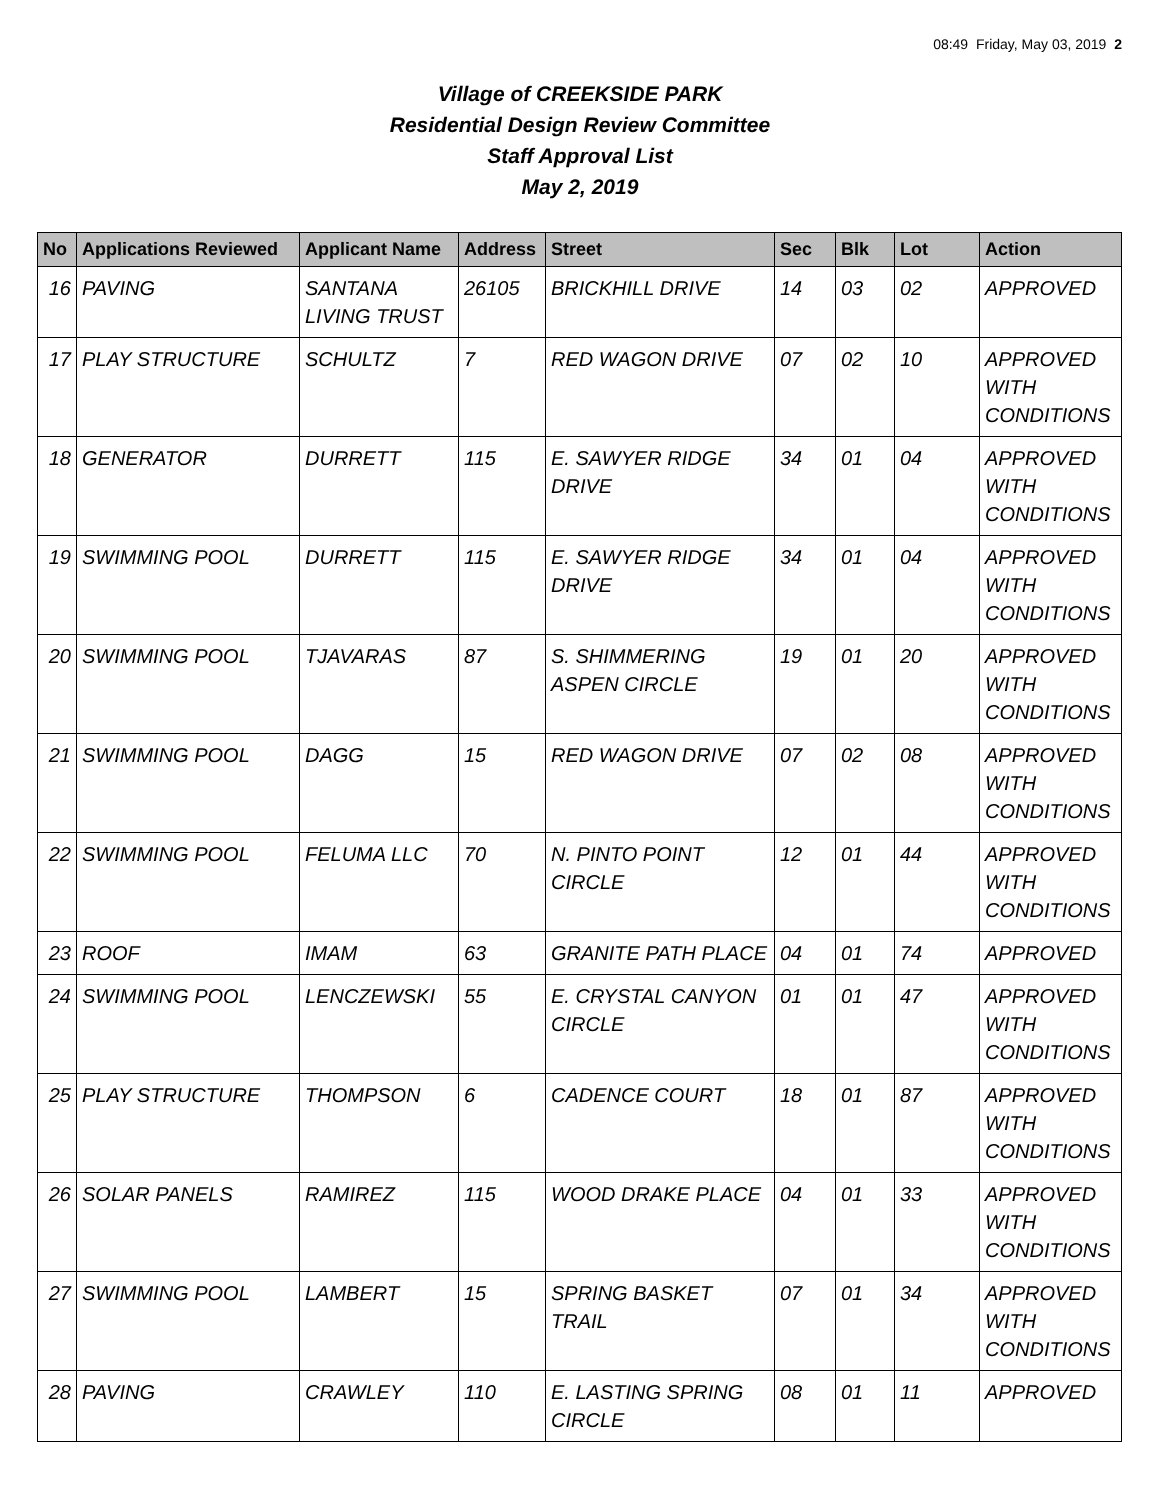08:49 Friday, May 03, 2019 2
Village of CREEKSIDE PARK
Residential Design Review Committee
Staff Approval List
May 2, 2019
| No | Applications Reviewed | Applicant Name | Address | Street | Sec | Blk | Lot | Action |
| --- | --- | --- | --- | --- | --- | --- | --- | --- |
| 16 | PAVING | SANTANA LIVING TRUST | 26105 | BRICKHILL DRIVE | 14 | 03 | 02 | APPROVED |
| 17 | PLAY STRUCTURE | SCHULTZ | 7 | RED WAGON DRIVE | 07 | 02 | 10 | APPROVED WITH CONDITIONS |
| 18 | GENERATOR | DURRETT | 115 | E. SAWYER RIDGE DRIVE | 34 | 01 | 04 | APPROVED WITH CONDITIONS |
| 19 | SWIMMING POOL | DURRETT | 115 | E. SAWYER RIDGE DRIVE | 34 | 01 | 04 | APPROVED WITH CONDITIONS |
| 20 | SWIMMING POOL | TJAVARAS | 87 | S. SHIMMERING ASPEN CIRCLE | 19 | 01 | 20 | APPROVED WITH CONDITIONS |
| 21 | SWIMMING POOL | DAGG | 15 | RED WAGON DRIVE | 07 | 02 | 08 | APPROVED WITH CONDITIONS |
| 22 | SWIMMING POOL | FELUMA LLC | 70 | N. PINTO POINT CIRCLE | 12 | 01 | 44 | APPROVED WITH CONDITIONS |
| 23 | ROOF | IMAM | 63 | GRANITE PATH PLACE | 04 | 01 | 74 | APPROVED |
| 24 | SWIMMING POOL | LENCZEWSKI | 55 | E. CRYSTAL CANYON CIRCLE | 01 | 01 | 47 | APPROVED WITH CONDITIONS |
| 25 | PLAY STRUCTURE | THOMPSON | 6 | CADENCE COURT | 18 | 01 | 87 | APPROVED WITH CONDITIONS |
| 26 | SOLAR PANELS | RAMIREZ | 115 | WOOD DRAKE PLACE | 04 | 01 | 33 | APPROVED WITH CONDITIONS |
| 27 | SWIMMING POOL | LAMBERT | 15 | SPRING BASKET TRAIL | 07 | 01 | 34 | APPROVED WITH CONDITIONS |
| 28 | PAVING | CRAWLEY | 110 | E. LASTING SPRING CIRCLE | 08 | 01 | 11 | APPROVED |